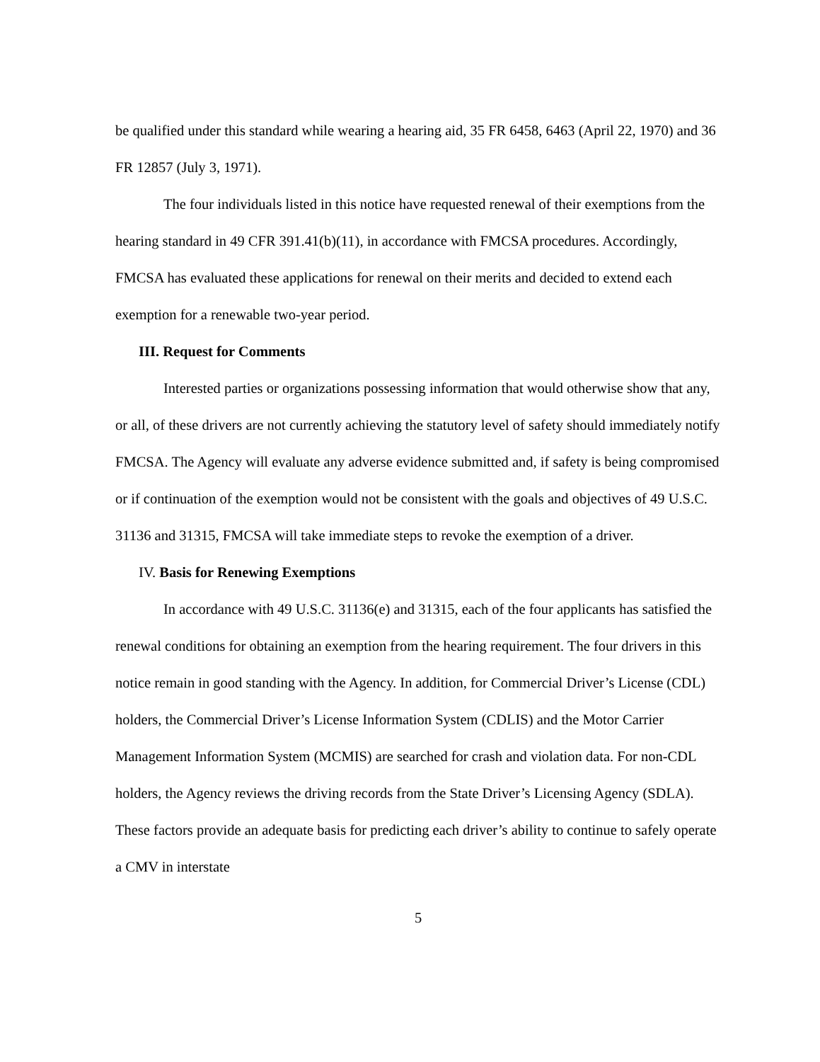be qualified under this standard while wearing a hearing aid, 35 FR 6458, 6463 (April 22, 1970) and 36 FR 12857 (July 3, 1971).
The four individuals listed in this notice have requested renewal of their exemptions from the hearing standard in 49 CFR 391.41(b)(11), in accordance with FMCSA procedures. Accordingly, FMCSA has evaluated these applications for renewal on their merits and decided to extend each exemption for a renewable two-year period.
III. Request for Comments
Interested parties or organizations possessing information that would otherwise show that any, or all, of these drivers are not currently achieving the statutory level of safety should immediately notify FMCSA. The Agency will evaluate any adverse evidence submitted and, if safety is being compromised or if continuation of the exemption would not be consistent with the goals and objectives of 49 U.S.C. 31136 and 31315, FMCSA will take immediate steps to revoke the exemption of a driver.
IV. Basis for Renewing Exemptions
In accordance with 49 U.S.C. 31136(e) and 31315, each of the four applicants has satisfied the renewal conditions for obtaining an exemption from the hearing requirement. The four drivers in this notice remain in good standing with the Agency. In addition, for Commercial Driver’s License (CDL) holders, the Commercial Driver’s License Information System (CDLIS) and the Motor Carrier Management Information System (MCMIS) are searched for crash and violation data. For non-CDL holders, the Agency reviews the driving records from the State Driver’s Licensing Agency (SDLA). These factors provide an adequate basis for predicting each driver’s ability to continue to safely operate a CMV in interstate
5